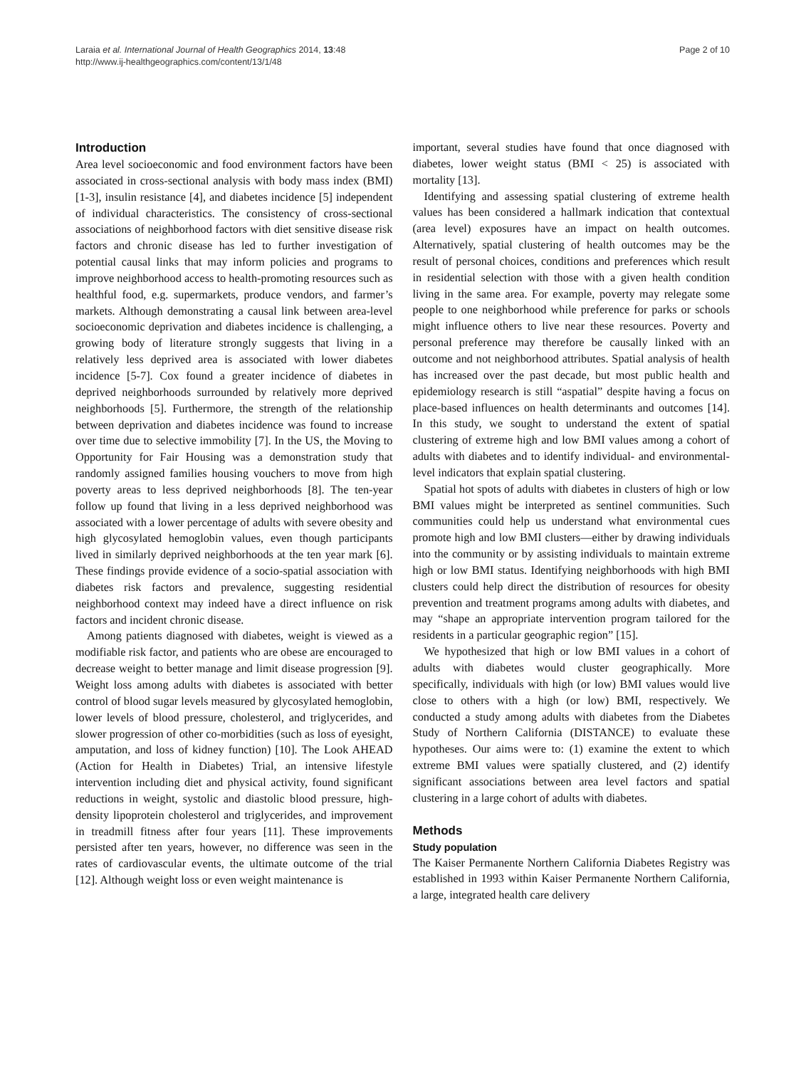Laraia et al. International Journal of Health Geographics 2014, 13:48
http://www.ij-healthgeographics.com/content/13/1/48
Page 2 of 10
Introduction
Area level socioeconomic and food environment factors have been associated in cross-sectional analysis with body mass index (BMI) [1-3], insulin resistance [4], and diabetes incidence [5] independent of individual characteristics. The consistency of cross-sectional associations of neighborhood factors with diet sensitive disease risk factors and chronic disease has led to further investigation of potential causal links that may inform policies and programs to improve neighborhood access to health-promoting resources such as healthful food, e.g. supermarkets, produce vendors, and farmer’s markets. Although demonstrating a causal link between area-level socioeconomic deprivation and diabetes incidence is challenging, a growing body of literature strongly suggests that living in a relatively less deprived area is associated with lower diabetes incidence [5-7]. Cox found a greater incidence of diabetes in deprived neighborhoods surrounded by relatively more deprived neighborhoods [5]. Furthermore, the strength of the relationship between deprivation and diabetes incidence was found to increase over time due to selective immobility [7]. In the US, the Moving to Opportunity for Fair Housing was a demonstration study that randomly assigned families housing vouchers to move from high poverty areas to less deprived neighborhoods [8]. The ten-year follow up found that living in a less deprived neighborhood was associated with a lower percentage of adults with severe obesity and high glycosylated hemoglobin values, even though participants lived in similarly deprived neighborhoods at the ten year mark [6]. These findings provide evidence of a socio-spatial association with diabetes risk factors and prevalence, suggesting residential neighborhood context may indeed have a direct influence on risk factors and incident chronic disease.
Among patients diagnosed with diabetes, weight is viewed as a modifiable risk factor, and patients who are obese are encouraged to decrease weight to better manage and limit disease progression [9]. Weight loss among adults with diabetes is associated with better control of blood sugar levels measured by glycosylated hemoglobin, lower levels of blood pressure, cholesterol, and triglycerides, and slower progression of other co-morbidities (such as loss of eyesight, amputation, and loss of kidney function) [10]. The Look AHEAD (Action for Health in Diabetes) Trial, an intensive lifestyle intervention including diet and physical activity, found significant reductions in weight, systolic and diastolic blood pressure, high-density lipoprotein cholesterol and triglycerides, and improvement in treadmill fitness after four years [11]. These improvements persisted after ten years, however, no difference was seen in the rates of cardiovascular events, the ultimate outcome of the trial [12]. Although weight loss or even weight maintenance is
important, several studies have found that once diagnosed with diabetes, lower weight status (BMI < 25) is associated with mortality [13].
Identifying and assessing spatial clustering of extreme health values has been considered a hallmark indication that contextual (area level) exposures have an impact on health outcomes. Alternatively, spatial clustering of health outcomes may be the result of personal choices, conditions and preferences which result in residential selection with those with a given health condition living in the same area. For example, poverty may relegate some people to one neighborhood while preference for parks or schools might influence others to live near these resources. Poverty and personal preference may therefore be causally linked with an outcome and not neighborhood attributes. Spatial analysis of health has increased over the past decade, but most public health and epidemiology research is still “aspatial” despite having a focus on place-based influences on health determinants and outcomes [14]. In this study, we sought to understand the extent of spatial clustering of extreme high and low BMI values among a cohort of adults with diabetes and to identify individual- and environmental-level indicators that explain spatial clustering.
Spatial hot spots of adults with diabetes in clusters of high or low BMI values might be interpreted as sentinel communities. Such communities could help us understand what environmental cues promote high and low BMI clusters—either by drawing individuals into the community or by assisting individuals to maintain extreme high or low BMI status. Identifying neighborhoods with high BMI clusters could help direct the distribution of resources for obesity prevention and treatment programs among adults with diabetes, and may “shape an appropriate intervention program tailored for the residents in a particular geographic region” [15].
We hypothesized that high or low BMI values in a cohort of adults with diabetes would cluster geographically. More specifically, individuals with high (or low) BMI values would live close to others with a high (or low) BMI, respectively. We conducted a study among adults with diabetes from the Diabetes Study of Northern California (DISTANCE) to evaluate these hypotheses. Our aims were to: (1) examine the extent to which extreme BMI values were spatially clustered, and (2) identify significant associations between area level factors and spatial clustering in a large cohort of adults with diabetes.
Methods
Study population
The Kaiser Permanente Northern California Diabetes Registry was established in 1993 within Kaiser Permanente Northern California, a large, integrated health care delivery